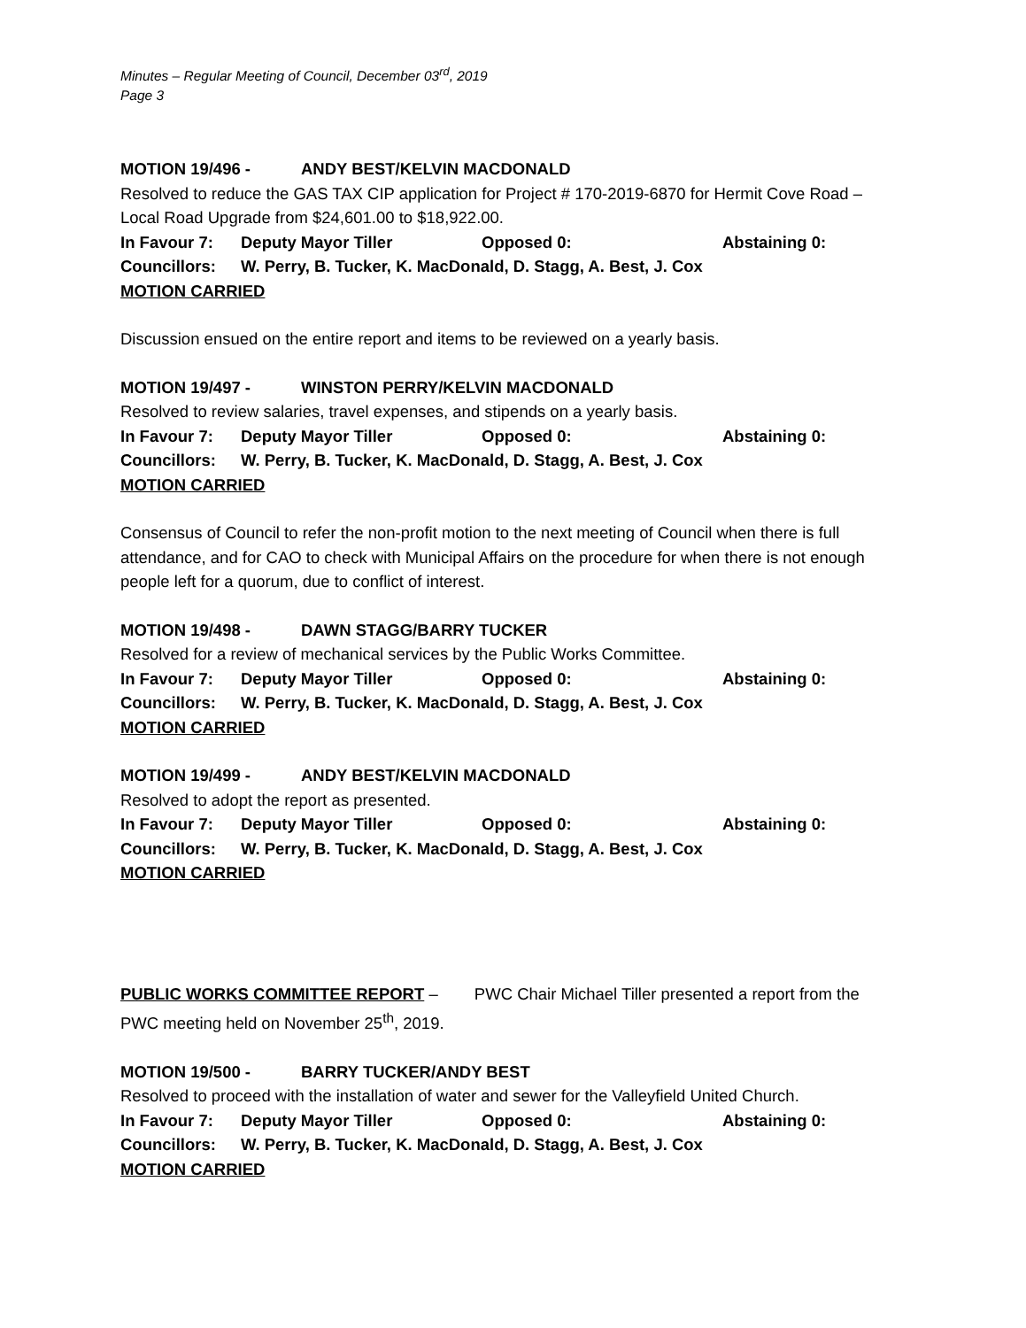Minutes – Regular Meeting of Council, December 03<sup>rd</sup>, 2019
Page 3
MOTION 19/496 - ANDY BEST/KELVIN MACDONALD
Resolved to reduce the GAS TAX CIP application for Project # 170-2019-6870 for Hermit Cove Road – Local Road Upgrade from $24,601.00 to $18,922.00.
In Favour 7: Deputy Mayor Tiller Opposed 0: Abstaining 0:
Councillors: W. Perry, B. Tucker, K. MacDonald, D. Stagg, A. Best, J. Cox
MOTION CARRIED
Discussion ensued on the entire report and items to be reviewed on a yearly basis.
MOTION 19/497 - WINSTON PERRY/KELVIN MACDONALD
Resolved to review salaries, travel expenses, and stipends on a yearly basis.
In Favour 7: Deputy Mayor Tiller Opposed 0: Abstaining 0:
Councillors: W. Perry, B. Tucker, K. MacDonald, D. Stagg, A. Best, J. Cox
MOTION CARRIED
Consensus of Council to refer the non-profit motion to the next meeting of Council when there is full attendance, and for CAO to check with Municipal Affairs on the procedure for when there is not enough people left for a quorum, due to conflict of interest.
MOTION 19/498 - DAWN STAGG/BARRY TUCKER
Resolved for a review of mechanical services by the Public Works Committee.
In Favour 7: Deputy Mayor Tiller Opposed 0: Abstaining 0:
Councillors: W. Perry, B. Tucker, K. MacDonald, D. Stagg, A. Best, J. Cox
MOTION CARRIED
MOTION 19/499 - ANDY BEST/KELVIN MACDONALD
Resolved to adopt the report as presented.
In Favour 7: Deputy Mayor Tiller Opposed 0: Abstaining 0:
Councillors: W. Perry, B. Tucker, K. MacDonald, D. Stagg, A. Best, J. Cox
MOTION CARRIED
PUBLIC WORKS COMMITTEE REPORT – PWC Chair Michael Tiller presented a report from the PWC meeting held on November 25<sup>th</sup>, 2019.
MOTION 19/500 - BARRY TUCKER/ANDY BEST
Resolved to proceed with the installation of water and sewer for the Valleyfield United Church.
In Favour 7: Deputy Mayor Tiller Opposed 0: Abstaining 0:
Councillors: W. Perry, B. Tucker, K. MacDonald, D. Stagg, A. Best, J. Cox
MOTION CARRIED